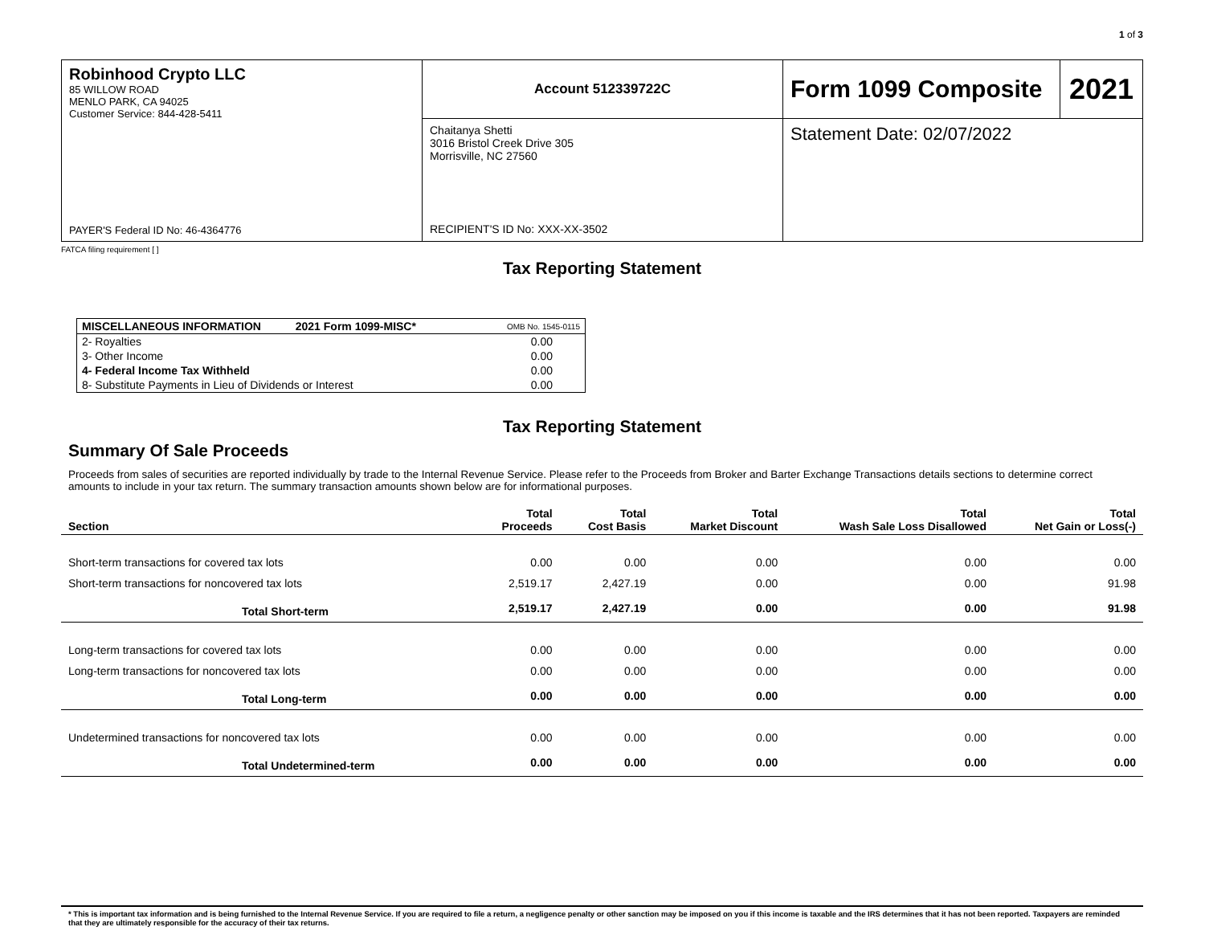1 of 3
| Robinhood Crypto LLC 85 WILLOW ROAD MENLO PARK, CA 94025 Customer Service: 844-428-5411 PAYER'S Federal ID No: 46-4364776 | Account 512339722C | Form 1099 Composite | 2021 |
| | Chaitanya Shetti 3016 Bristol Creek Drive 305 Morrisville, NC 27560 RECIPIENT'S ID No: XXX-XX-3502 | Statement Date: 02/07/2022 | |
FATCA filing requirement [ ]
Tax Reporting Statement
| MISCELLANEOUS INFORMATION 2021 Form 1099-MISC* | OMB No. 1545-0115 |
| 2- Royalties | 0.00 |
| 3- Other Income | 0.00 |
| 4- Federal Income Tax Withheld | 0.00 |
| 8- Substitute Payments in Lieu of Dividends or Interest | 0.00 |
Tax Reporting Statement
Summary Of Sale Proceeds
Proceeds from sales of securities are reported individually by trade to the Internal Revenue Service. Please refer to the Proceeds from Broker and Barter Exchange Transactions details sections to determine correct amounts to include in your tax return. The summary transaction amounts shown below are for informational purposes.
| Section | Total Proceeds | Total Cost Basis | Total Market Discount | Total Wash Sale Loss Disallowed | Total Net Gain or Loss(-) |
| --- | --- | --- | --- | --- | --- |
| Short-term transactions for covered tax lots | 0.00 | 0.00 | 0.00 | 0.00 | 0.00 |
| Short-term transactions for noncovered tax lots | 2,519.17 | 2,427.19 | 0.00 | 0.00 | 91.98 |
| Total Short-term | 2,519.17 | 2,427.19 | 0.00 | 0.00 | 91.98 |
| Long-term transactions for covered tax lots | 0.00 | 0.00 | 0.00 | 0.00 | 0.00 |
| Long-term transactions for noncovered tax lots | 0.00 | 0.00 | 0.00 | 0.00 | 0.00 |
| Total Long-term | 0.00 | 0.00 | 0.00 | 0.00 | 0.00 |
| Undetermined transactions for noncovered tax lots | 0.00 | 0.00 | 0.00 | 0.00 | 0.00 |
| Total Undetermined-term | 0.00 | 0.00 | 0.00 | 0.00 | 0.00 |
* This is important tax information and is being furnished to the Internal Revenue Service. If you are required to file a return, a negligence penalty or other sanction may be imposed on you if this income is taxable and the IRS determines that it has not been reported. Taxpayers are reminded that they are ultimately responsible for the accuracy of their tax returns.